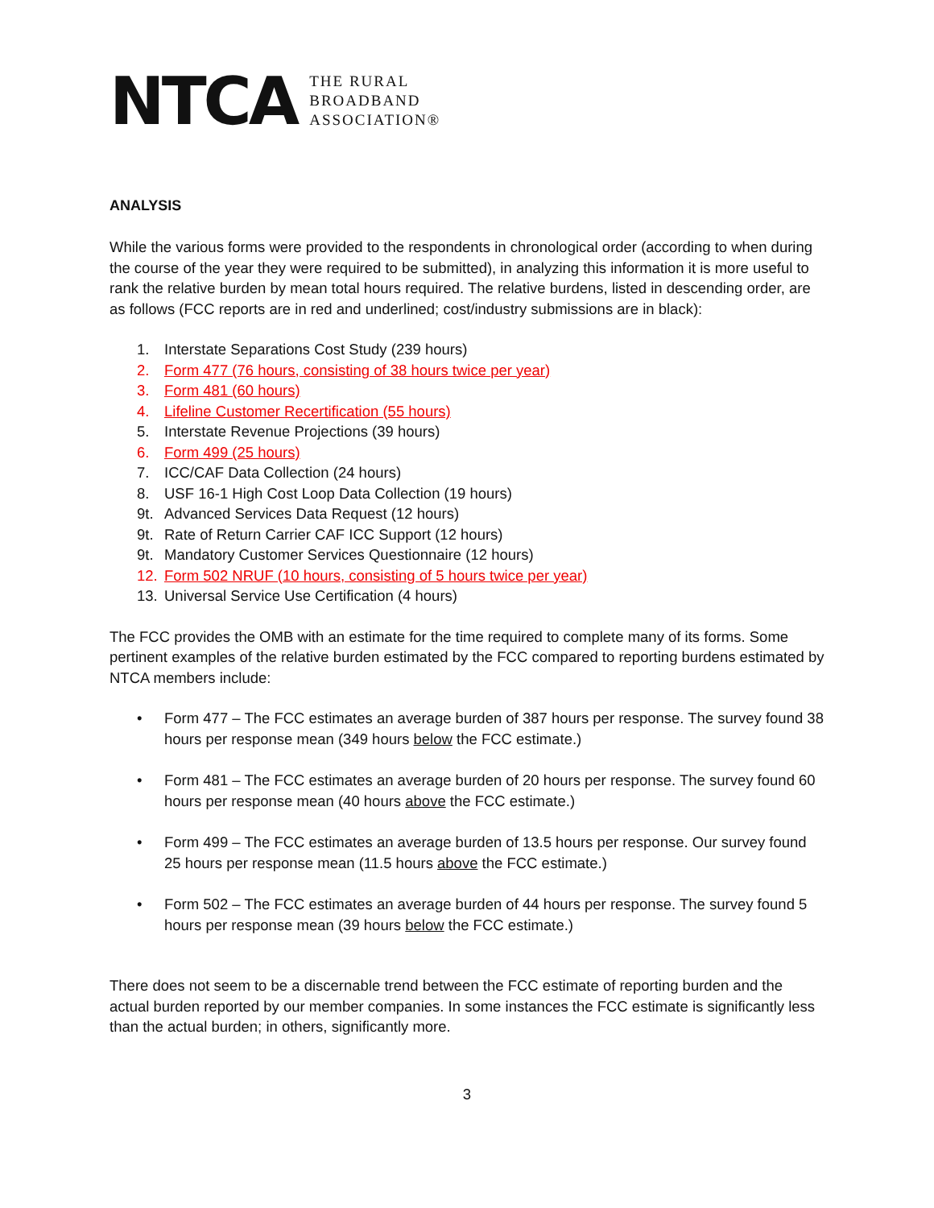NTCA
THE RURAL
BROADBAND
ASSOCIATION®
ANALYSIS
While the various forms were provided to the respondents in chronological order (according to when during the course of the year they were required to be submitted), in analyzing this information it is more useful to rank the relative burden by mean total hours required. The relative burdens, listed in descending order, are as follows (FCC reports are in red and underlined; cost/industry submissions are in black):
1. Interstate Separations Cost Study (239 hours)
2. Form 477 (76 hours, consisting of 38 hours twice per year)
3. Form 481 (60 hours)
4. Lifeline Customer Recertification (55 hours)
5. Interstate Revenue Projections (39 hours)
6. Form 499 (25 hours)
7. ICC/CAF Data Collection (24 hours)
8. USF 16-1 High Cost Loop Data Collection (19 hours)
9t. Advanced Services Data Request (12 hours)
9t. Rate of Return Carrier CAF ICC Support (12 hours)
9t. Mandatory Customer Services Questionnaire (12 hours)
12. Form 502 NRUF (10 hours, consisting of 5 hours twice per year)
13. Universal Service Use Certification (4 hours)
The FCC provides the OMB with an estimate for the time required to complete many of its forms. Some pertinent examples of the relative burden estimated by the FCC compared to reporting burdens estimated by NTCA members include:
• Form 477 – The FCC estimates an average burden of 387 hours per response. The survey found 38 hours per response mean (349 hours below the FCC estimate.)
• Form 481 – The FCC estimates an average burden of 20 hours per response. The survey found 60 hours per response mean (40 hours above the FCC estimate.)
• Form 499 – The FCC estimates an average burden of 13.5 hours per response. Our survey found 25 hours per response mean (11.5 hours above the FCC estimate.)
• Form 502 – The FCC estimates an average burden of 44 hours per response. The survey found 5 hours per response mean (39 hours below the FCC estimate.)
There does not seem to be a discernable trend between the FCC estimate of reporting burden and the actual burden reported by our member companies. In some instances the FCC estimate is significantly less than the actual burden; in others, significantly more.
3